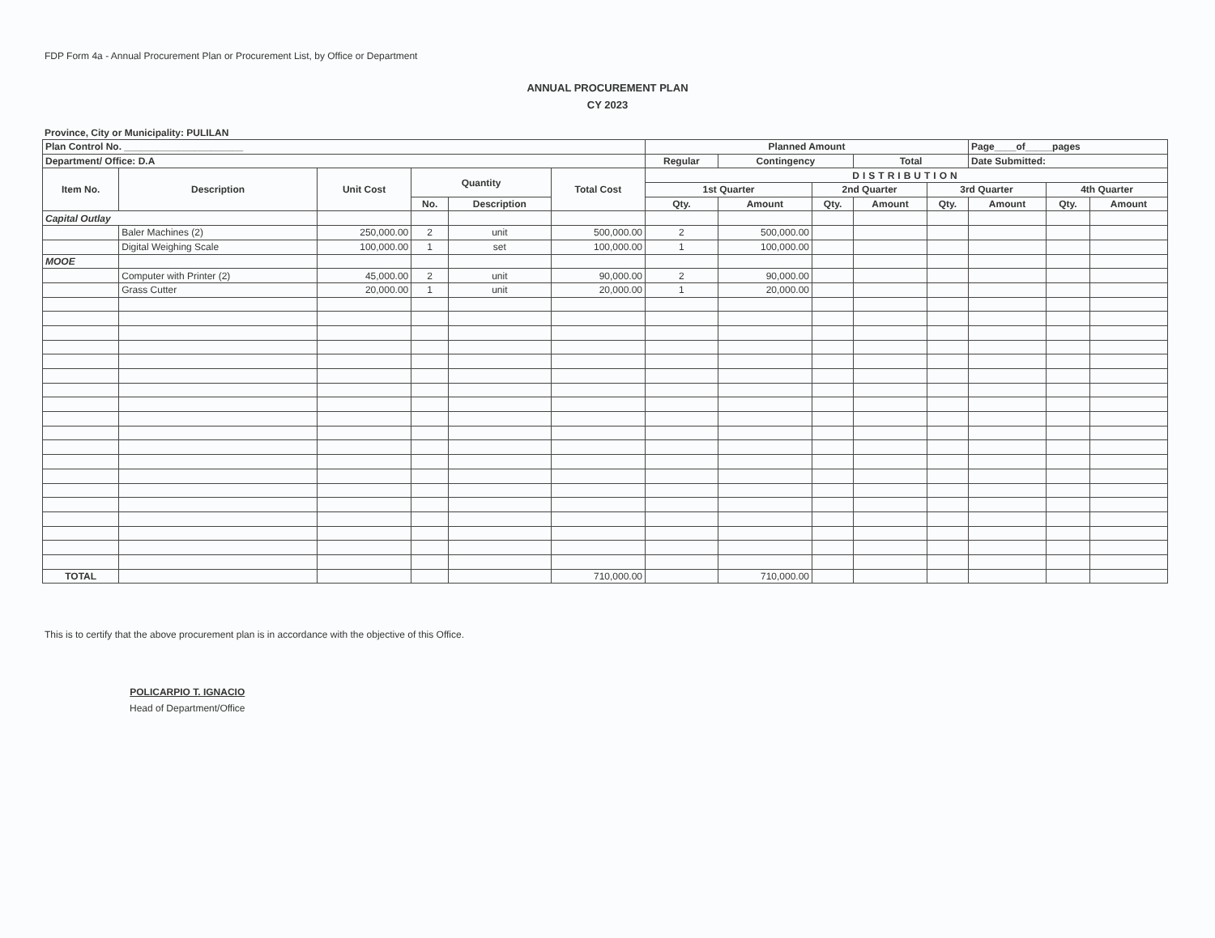FDP Form 4a - Annual Procurement Plan or Procurement List, by Office or Department
ANNUAL PROCUREMENT PLAN
CY 2023
Province, City or Municipality: PULILAN
| Plan Control No. ______________________ | | | | | | Planned Amount | | | | | Page____of_____pages | | | |
| --- | --- | --- | --- | --- | --- | --- | --- | --- | --- | --- | --- | --- | --- | --- |
| Department/ Office: D.A | | | | | | Regular | Contingency | | Total | | Date Submitted: | | | |
| Item No. | Description | Unit Cost | Quantity | | Total Cost | DISTRIBUTION | | | | | | | | |
| | | | | | | 1st Quarter | | 2nd Quarter | | 3rd Quarter | | 4th Quarter | | |
| | | | No. | Description | | Qty. | Amount | Qty. | Amount | Qty. | Amount | Qty. | Amount | |
| Capital Outlay | | | | | | | | | | | | | | |
| | Baler Machines (2) | 250,000.00 | 2 | unit | 500,000.00 | 2 | 500,000.00 | | | | | | | |
| | Digital Weighing Scale | 100,000.00 | 1 | set | 100,000.00 | 1 | 100,000.00 | | | | | | | |
| MOOE | | | | | | | | | | | | | | |
| | Computer with Printer (2) | 45,000.00 | 2 | unit | 90,000.00 | 2 | 90,000.00 | | | | | | | |
| | Grass Cutter | 20,000.00 | 1 | unit | 20,000.00 | 1 | 20,000.00 | | | | | | | |
| TOTAL | | | | | 710,000.00 | | 710,000.00 | | | | | | | |
This is to certify that the above procurement plan is in accordance with the objective of this Office.
POLICARPIO T. IGNACIO
Head of Department/Office